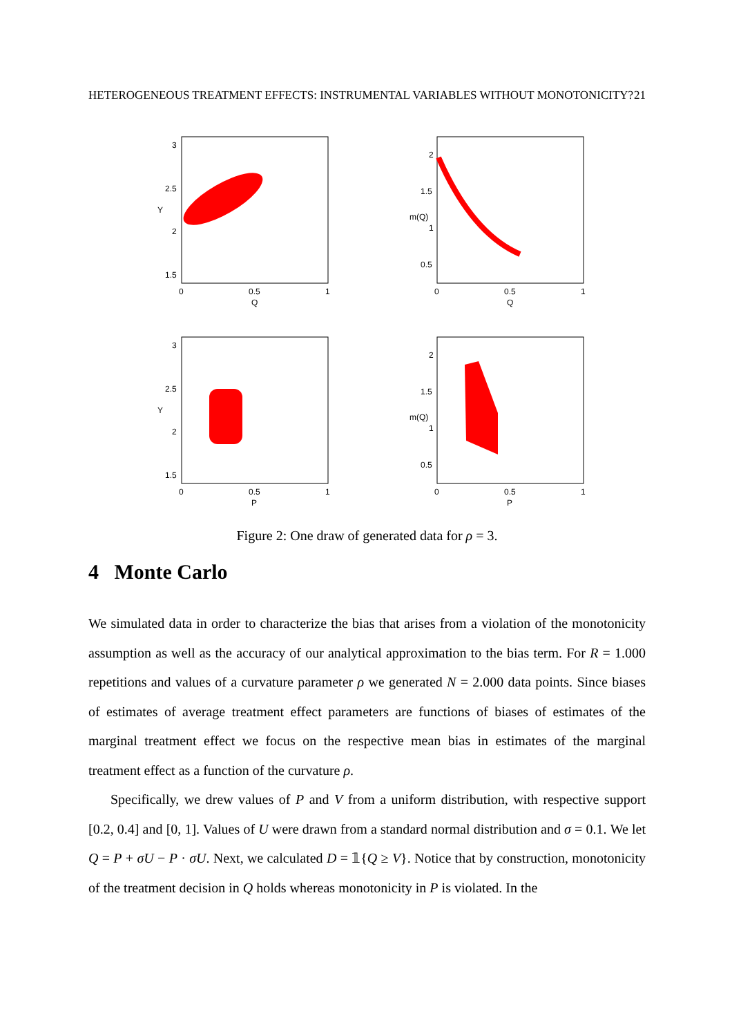HETEROGENEOUS TREATMENT EFFECTS: INSTRUMENTAL VARIABLES WITHOUT MONOTONICITY? 21
3
2.5
2
1.5
Y
0
0.5
1
Q
2
1.5
1
0.5
m(Q)
0
0.5
1
Q
3
2.5
2
1.5
Y
0
0.5
1
P
2
1.5
1
0.5
m(Q)
0
0.5
1
P
Figure 2: One draw of generated data for ρ = 3.
4 Monte Carlo
We simulated data in order to characterize the bias that arises from a violation of the monotonicity assumption as well as the accuracy of our analytical approximation to the bias term. For R = 1.000 repetitions and values of a curvature parameter ρ we generated N = 2.000 data points. Since biases of estimates of average treatment effect parameters are functions of biases of estimates of the marginal treatment effect we focus on the respective mean bias in estimates of the marginal treatment effect as a function of the curvature ρ.
Specifically, we drew values of P and V from a uniform distribution, with respective support [0.2, 0.4] and [0, 1]. Values of U were drawn from a standard normal distribution and σ = 0.1. We let Q = P + σU − P · σU. Next, we calculated D = 𝟙{Q ≥ V}. Notice that by construction, monotonicity of the treatment decision in Q holds whereas monotonicity in P is violated. In the